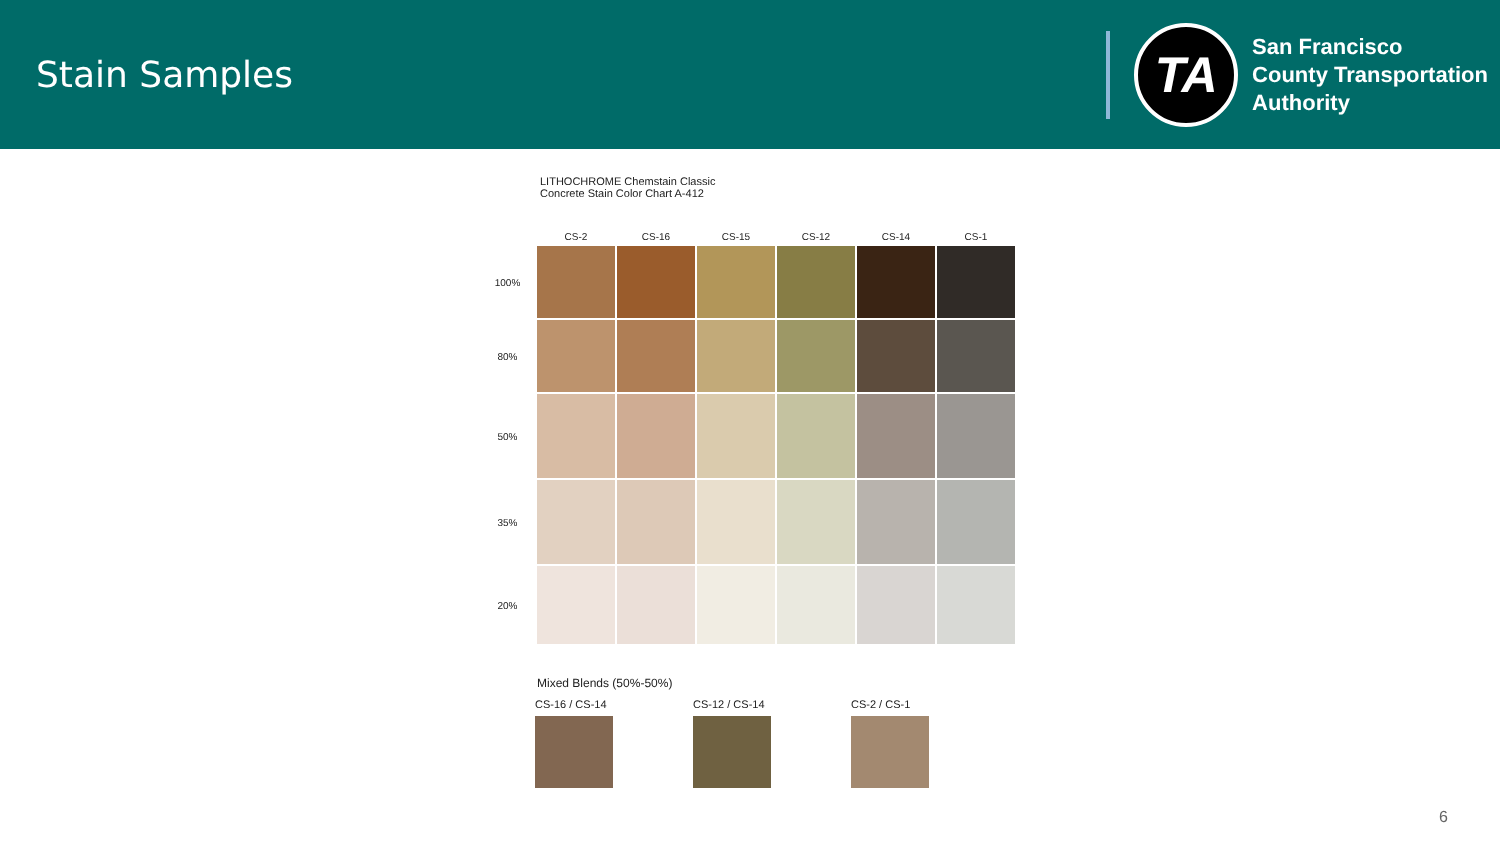Stain Samples
TA
San Francisco
County Transportation
Authority
LITHOCHROME Chemstain Classic
Concrete Stain Color Chart A-412
| | CS-2 | CS-16 | CS-15 | CS-12 | CS-14 | CS-1 |
| --- | --- | --- | --- | --- | --- | --- |
| 100% | | | | | | |
| 80% | | | | | | |
| 50% | | | | | | |
| 35% | | | | | | |
| 20% | | | | | | |
Mixed Blends (50%-50%)
CS-16 / CS-14 CS-12 / CS-14 CS-2 / CS-1
6